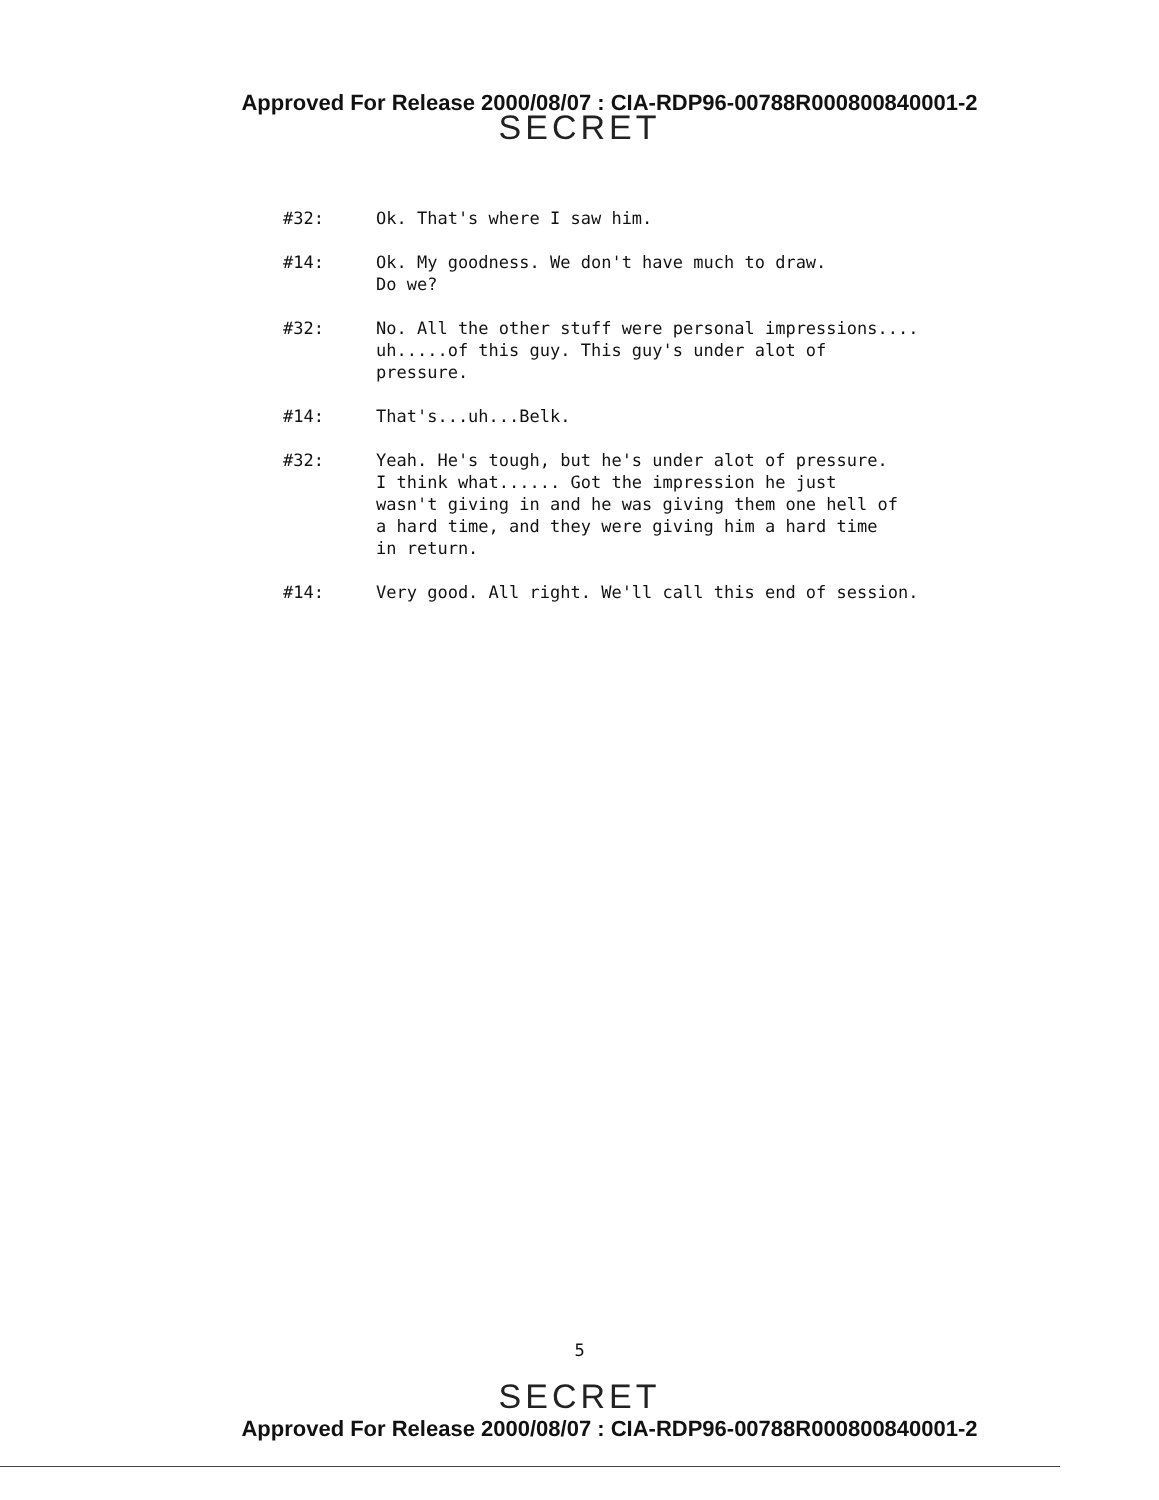Approved For Release 2000/08/07 : CIA-RDP96-00788R000800840001-2
SECRET
#32: Ok. That's where I saw him.
#14: Ok. My goodness. We don't have much to draw.
Do we?
#32: No. All the other stuff were personal impressions....
uh.....of this guy. This guy's under alot of
pressure.
#14: That's...uh...Belk.
#32: Yeah. He's tough, but he's under alot of pressure.
I think what...... Got the impression he just
wasn't giving in and he was giving them one hell of
a hard time, and they were giving him a hard time
in return.
#14: Very good. All right. We'll call this end of session.
5
SECRET
Approved For Release 2000/08/07 : CIA-RDP96-00788R000800840001-2